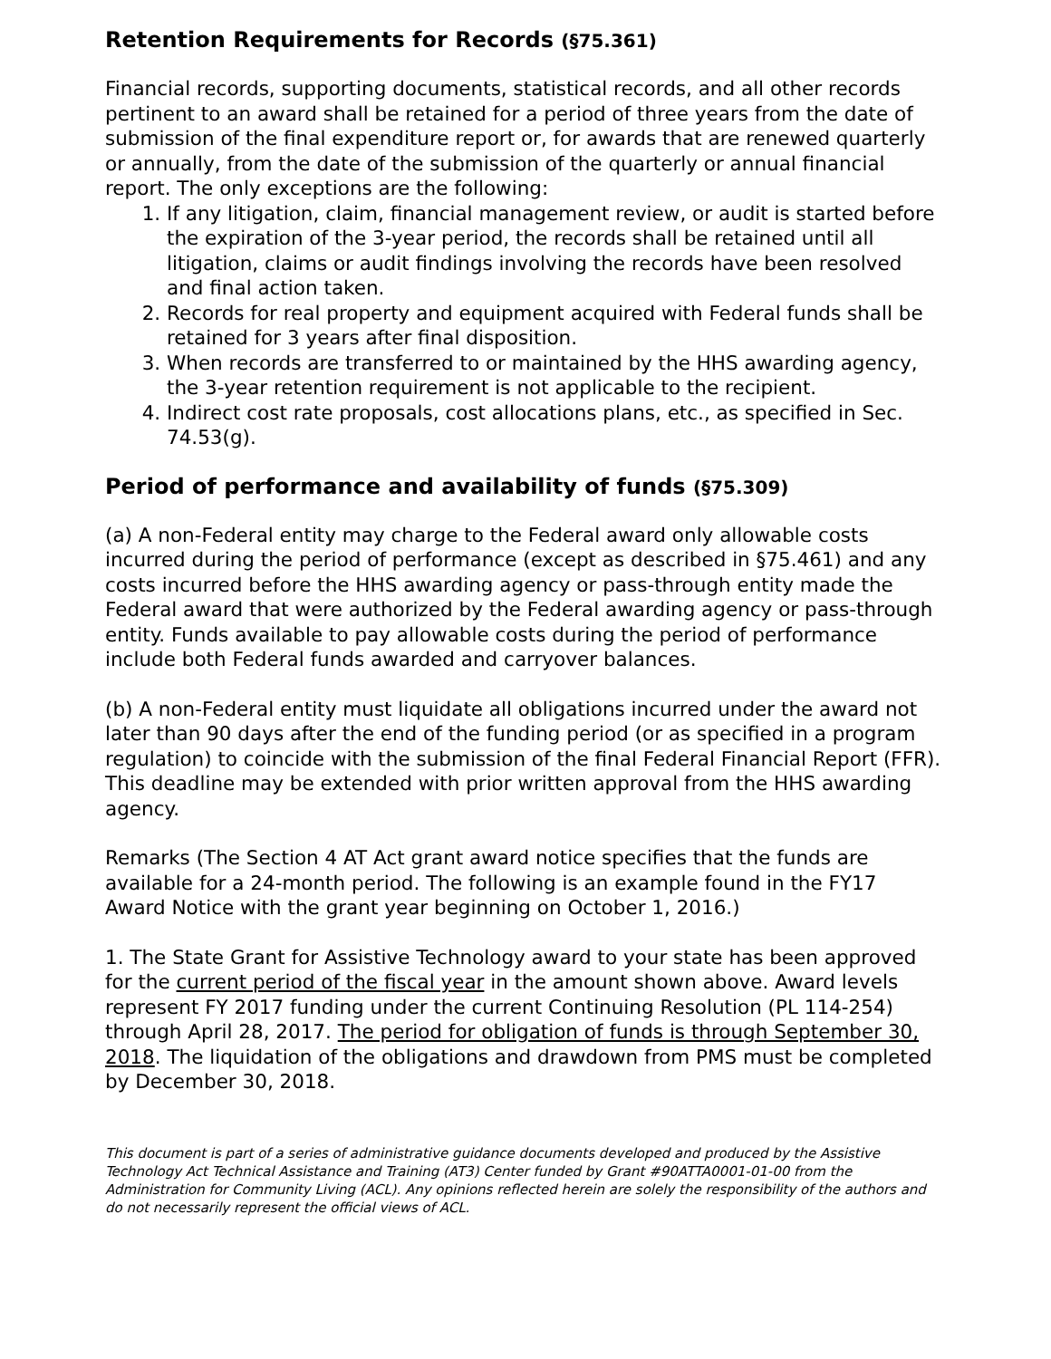Retention Requirements for Records (§75.361)
Financial records, supporting documents, statistical records, and all other records pertinent to an award shall be retained for a period of three years from the date of submission of the final expenditure report or, for awards that are renewed quarterly or annually, from the date of the submission of the quarterly or annual financial report. The only exceptions are the following:
1. If any litigation, claim, financial management review, or audit is started before the expiration of the 3-year period, the records shall be retained until all litigation, claims or audit findings involving the records have been resolved and final action taken.
2. Records for real property and equipment acquired with Federal funds shall be retained for 3 years after final disposition.
3. When records are transferred to or maintained by the HHS awarding agency, the 3-year retention requirement is not applicable to the recipient.
4. Indirect cost rate proposals, cost allocations plans, etc., as specified in Sec. 74.53(g).
Period of performance and availability of funds (§75.309)
(a) A non-Federal entity may charge to the Federal award only allowable costs incurred during the period of performance (except as described in §75.461) and any costs incurred before the HHS awarding agency or pass-through entity made the Federal award that were authorized by the Federal awarding agency or pass-through entity. Funds available to pay allowable costs during the period of performance include both Federal funds awarded and carryover balances.
(b) A non-Federal entity must liquidate all obligations incurred under the award not later than 90 days after the end of the funding period (or as specified in a program regulation) to coincide with the submission of the final Federal Financial Report (FFR). This deadline may be extended with prior written approval from the HHS awarding agency.
Remarks (The Section 4 AT Act grant award notice specifies that the funds are available for a 24-month period. The following is an example found in the FY17 Award Notice with the grant year beginning on October 1, 2016.)
1. The State Grant for Assistive Technology award to your state has been approved for the current period of the fiscal year in the amount shown above. Award levels represent FY 2017 funding under the current Continuing Resolution (PL 114-254) through April 28, 2017. The period for obligation of funds is through September 30, 2018. The liquidation of the obligations and drawdown from PMS must be completed by December 30, 2018.
This document is part of a series of administrative guidance documents developed and produced by the Assistive Technology Act Technical Assistance and Training (AT3) Center funded by Grant #90ATTA0001-01-00 from the Administration for Community Living (ACL). Any opinions reflected herein are solely the responsibility of the authors and do not necessarily represent the official views of ACL.